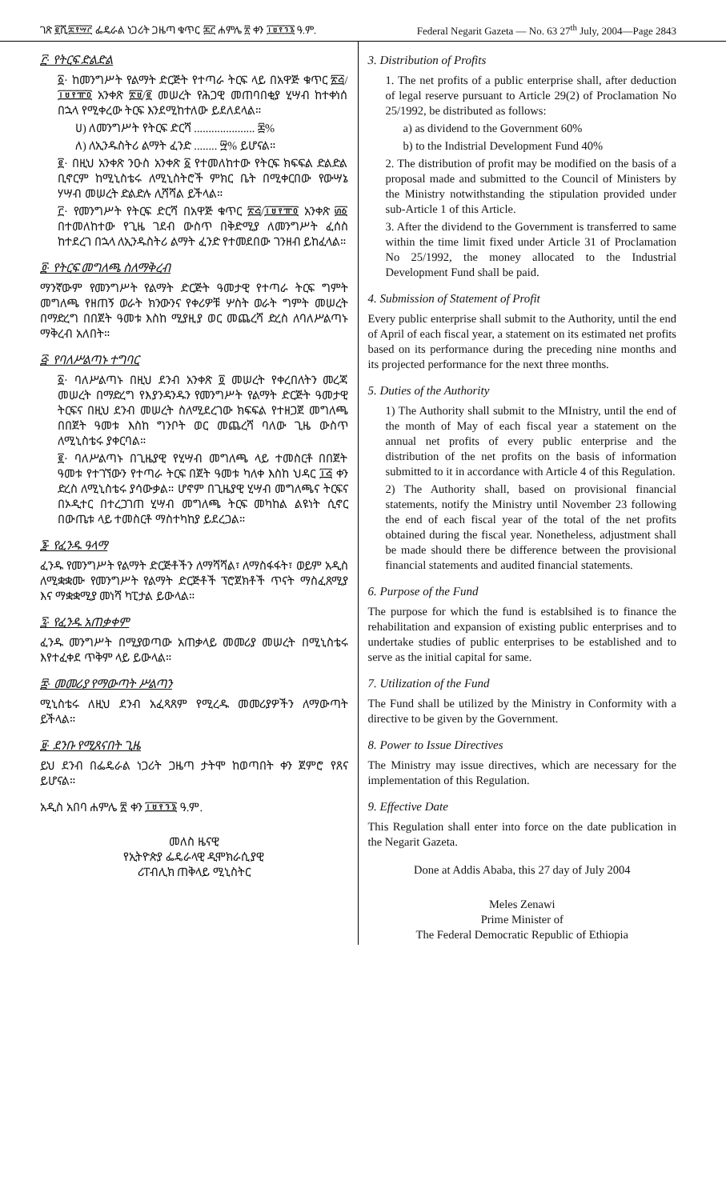ገጽ ፪ሺ፰፻፵፫ ፌዴራል ነጋሪት ጋዜጣ ቁጥር ፷፫ ሐምሌ ፳ ቀን ፲፱፻፺፮ ዓ.ም. Federal Negarit Gazeta — No. 63 27<sup>th</sup> July, 2004—Page 2843
፫· የትርፍ ድልድል
፩· ከመንግሥት የልማት ድርጅት የተጣራ ትርፍ ላይ በአዋጅ ቁጥር ፳፭/፲፱፻፹፬ አንቀጽ ፳፱/፪ መሠረት የሕጋዊ መጠባበቂያ ሂሣብ ከተቀነሰ በኋላ የሚቀረው ትርፍ እንደሚከተለው ይደለደላል።
ሀ) ለመንግሥት የትርፍ ድርሻ ..................... ፷%
ለ) ለኢንዱስትሪ ልማት ፈንድ ........ ፵% ይሆናል።
፪· በዚህ አንቀጽ ንዑስ አንቀጽ ፩ የተመለከተው የትርፍ ክፍፍል ድልድል ቢኖርም ከሚኒስቴሩ ለሚኒስትሮች ምክር ቤት በሚቀርበው የውሣኔ ሃሣብ መሠረት ድልድሉ ሊሻሻል ይችላል።
፫· የመንግሥት የትርፍ ድርሻ በአዋጅ ቁጥር ፳፭/፲፱፻፹፬ አንቀጽ ፴፩ በተመለከተው የጊዜ ገደብ ውስጥ በቅድሚያ ለመንግሥት ፈሰስ ከተደረገ በኋላ ለኢንዱስትሪ ልማት ፈንድ የተመደበው ገንዘብ ይከፈላል።
፬· የትርፍ መግለጫ ስለማቅረብ
ማንኛውም የመንግሥት የልማት ድርጅት ዓመታዊ የተጣራ ትርፍ ግምት መግለጫ የዘጠኝ ወራት ክንውንና የቀሪዎቹ ሦስት ወራት ግምት መሠረት በማድረግ በበጀት ዓመቱ እስከ ሚያዚያ ወር መጨረሻ ድረስ ለባለሥልጣኑ ማቅረብ አለበት።
፭· የባለሥልጣኑ ተግባር
፩· ባለሥልጣኑ በዚህ ደንብ አንቀጽ ፬ መሠረት የቀረበለትን መረጃ መሠረት በማድረግ የእያንዳንዱን የመንግሥት የልማት ድርጅት ዓመታዊ ትርፍና በዚህ ደንብ መሠረት ስለሚደረገው ክፍፍል የተዘጋጀ መግለጫ በበጀት ዓመቱ እስከ ግንቦት ወር መጨረሻ ባለው ጊዜ ውስጥ ለሚኒስቴሩ ያቀርባል።
፪· ባለሥልጣኑ በጊዜያዊ የሂሣብ መግለጫ ላይ ተመስርቶ በበጀት ዓመቱ የተገኘውን የተጣራ ትርፍ በጀት ዓመቱ ካለቀ እስከ ህዳር ፲፭ ቀን ድረስ ለሚኒስቴሩ ያሳውቃል። ሆኖም በጊዜያዊ ሂሣብ መግለጫና ትርፍና በኦዲተር በተረጋገጠ ሂሣብ መግለጫ ትርፍ መካከል ልዩነት ሲኖር በውጤቱ ላይ ተመስርቶ ማስተካከያ ይደረጋል።
፮· የፈንዱ ዓላማ
ፈንዱ የመንግሥት የልማት ድርጅቶችን ለማሻሻል፣ ለማስፋፋት፣ ወይም አዲስ ለሚቋቋሙ የመንግሥት የልማት ድርጅቶች ፕሮጀክቶች ጥናት ማስፈጸሚያ እና ማቋቋሚያ መነሻ ካፒታል ይውላል።
፯· የፈንዱ አጠቃቀም
ፈንዱ መንግሥት በሚያወጣው አጠቃላይ መመሪያ መሠረት በሚኒስቴሩ እየተፈቀደ ጥቅም ላይ ይውላል።
፰· መመሪያ የማውጣት ሥልጣን
ሚኒስቴሩ ለዚህ ደንብ አፈጻጸም የሚረዱ መመሪያዎችን ለማውጣት ይችላል።
፱· ደንቡ የሚጸናበት ጊዜ
ይህ ደንብ በፌዴራል ነጋሪት ጋዜጣ ታትሞ ከወጣበት ቀን ጀምሮ የጸና ይሆናል።
አዲስ አበባ ሐምሌ ፳ ቀን ፲፱፻፺፮ ዓ.ም.
መለስ ዜናዊ
የኢትዮጵያ ፌዴራላዊ ዲሞክራሲያዊ
ሪፐብሊክ ጠቅላይ ሚኒስትር
3. Distribution of Profits
1. The net profits of a public enterprise shall, after deduction of legal reserve pursuant to Article 29(2) of Proclamation No 25/1992, be distributed as follows:
a) as dividend to the Government 60%
b) to the Indistrial Development Fund 40%
2. The distribution of profit may be modified on the basis of a proposal made and submitted to the Council of Ministers by the Ministry notwithstanding the stipulation provided under sub-Article 1 of this Article.
3. After the dividend to the Government is transferred to same within the time limit fixed under Article 31 of Proclamation No 25/1992, the money allocated to the Industrial Development Fund shall be paid.
4. Submission of Statement of Profit
Every public enterprise shall submit to the Authority, until the end of April of each fiscal year, a statement on its estimated net profits based on its performance during the preceding nine months and its projected performance for the next three months.
5. Duties of the Authority
1) The Authority shall submit to the MInistry, until the end of the month of May of each fiscal year a statement on the annual net profits of every public enterprise and the distribution of the net profits on the basis of information submitted to it in accordance with Article 4 of this Regulation.
2) The Authority shall, based on provisional financial statements, notify the Ministry until November 23 following the end of each fiscal year of the total of the net profits obtained during the fiscal year. Nonetheless, adjustment shall be made should there be difference between the provisional financial statements and audited financial statements.
6. Purpose of the Fund
The purpose for which the fund is establsihed is to finance the rehabilitation and expansion of existing public enterprises and to undertake studies of public enterprises to be established and to serve as the initial capital for same.
7. Utilization of the Fund
The Fund shall be utilized by the Ministry in Conformity with a directive to be given by the Government.
8. Power to Issue Directives
The Ministry may issue directives, which are necessary for the implementation of this Regulation.
9. Effective Date
This Regulation shall enter into force on the date publication in the Negarit Gazeta.
Done at Addis Ababa, this 27 day of July 2004
Meles Zenawi
Prime Minister of
The Federal Democratic Republic of Ethiopia